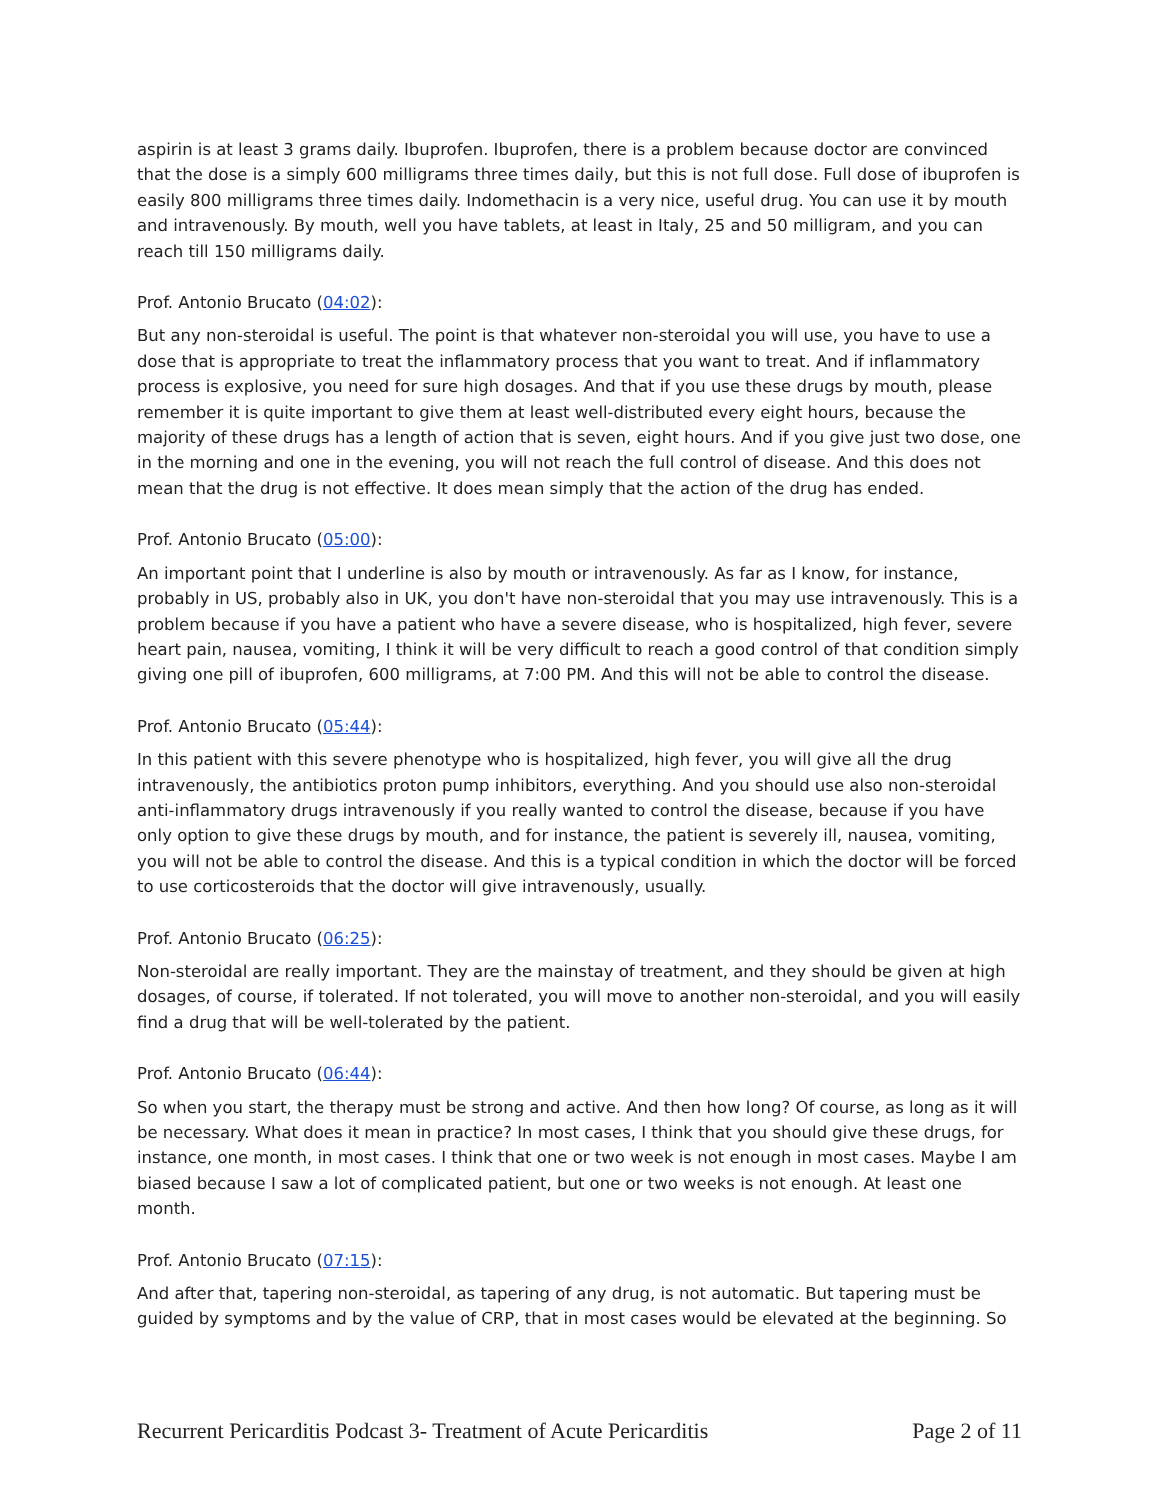aspirin is at least 3 grams daily. Ibuprofen. Ibuprofen, there is a problem because doctor are convinced that the dose is a simply 600 milligrams three times daily, but this is not full dose. Full dose of ibuprofen is easily 800 milligrams three times daily. Indomethacin is a very nice, useful drug. You can use it by mouth and intravenously. By mouth, well you have tablets, at least in Italy, 25 and 50 milligram, and you can reach till 150 milligrams daily.
Prof. Antonio Brucato (04:02):
But any non-steroidal is useful. The point is that whatever non-steroidal you will use, you have to use a dose that is appropriate to treat the inflammatory process that you want to treat. And if inflammatory process is explosive, you need for sure high dosages. And that if you use these drugs by mouth, please remember it is quite important to give them at least well-distributed every eight hours, because the majority of these drugs has a length of action that is seven, eight hours. And if you give just two dose, one in the morning and one in the evening, you will not reach the full control of disease. And this does not mean that the drug is not effective. It does mean simply that the action of the drug has ended.
Prof. Antonio Brucato (05:00):
An important point that I underline is also by mouth or intravenously. As far as I know, for instance, probably in US, probably also in UK, you don't have non-steroidal that you may use intravenously. This is a problem because if you have a patient who have a severe disease, who is hospitalized, high fever, severe heart pain, nausea, vomiting, I think it will be very difficult to reach a good control of that condition simply giving one pill of ibuprofen, 600 milligrams, at 7:00 PM. And this will not be able to control the disease.
Prof. Antonio Brucato (05:44):
In this patient with this severe phenotype who is hospitalized, high fever, you will give all the drug intravenously, the antibiotics proton pump inhibitors, everything. And you should use also non-steroidal anti-inflammatory drugs intravenously if you really wanted to control the disease, because if you have only option to give these drugs by mouth, and for instance, the patient is severely ill, nausea, vomiting, you will not be able to control the disease. And this is a typical condition in which the doctor will be forced to use corticosteroids that the doctor will give intravenously, usually.
Prof. Antonio Brucato (06:25):
Non-steroidal are really important. They are the mainstay of treatment, and they should be given at high dosages, of course, if tolerated. If not tolerated, you will move to another non-steroidal, and you will easily find a drug that will be well-tolerated by the patient.
Prof. Antonio Brucato (06:44):
So when you start, the therapy must be strong and active. And then how long? Of course, as long as it will be necessary. What does it mean in practice? In most cases, I think that you should give these drugs, for instance, one month, in most cases. I think that one or two week is not enough in most cases. Maybe I am biased because I saw a lot of complicated patient, but one or two weeks is not enough. At least one month.
Prof. Antonio Brucato (07:15):
And after that, tapering non-steroidal, as tapering of any drug, is not automatic. But tapering must be guided by symptoms and by the value of CRP, that in most cases would be elevated at the beginning. So
Recurrent Pericarditis Podcast 3- Treatment of Acute Pericarditis Page 2 of 11